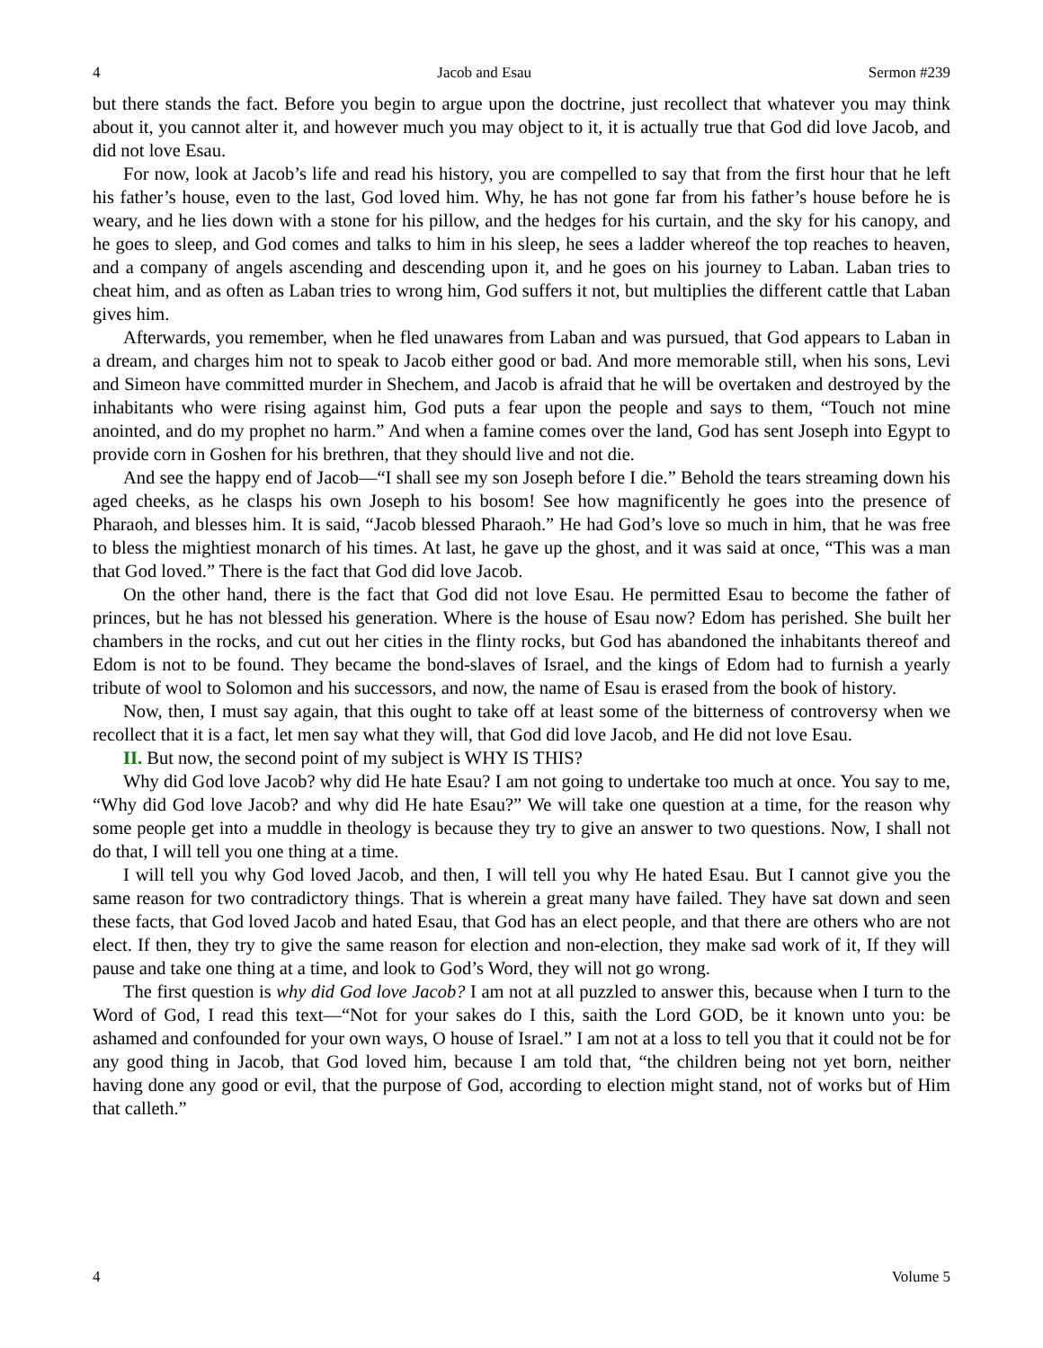4 Jacob and Esau Sermon #239
but there stands the fact. Before you begin to argue upon the doctrine, just recollect that whatever you may think about it, you cannot alter it, and however much you may object to it, it is actually true that God did love Jacob, and did not love Esau.
For now, look at Jacob’s life and read his history, you are compelled to say that from the first hour that he left his father’s house, even to the last, God loved him. Why, he has not gone far from his father’s house before he is weary, and he lies down with a stone for his pillow, and the hedges for his curtain, and the sky for his canopy, and he goes to sleep, and God comes and talks to him in his sleep, he sees a ladder whereof the top reaches to heaven, and a company of angels ascending and descending upon it, and he goes on his journey to Laban. Laban tries to cheat him, and as often as Laban tries to wrong him, God suffers it not, but multiplies the different cattle that Laban gives him.
Afterwards, you remember, when he fled unawares from Laban and was pursued, that God appears to Laban in a dream, and charges him not to speak to Jacob either good or bad. And more memorable still, when his sons, Levi and Simeon have committed murder in Shechem, and Jacob is afraid that he will be overtaken and destroyed by the inhabitants who were rising against him, God puts a fear upon the people and says to them, “Touch not mine anointed, and do my prophet no harm.” And when a famine comes over the land, God has sent Joseph into Egypt to provide corn in Goshen for his brethren, that they should live and not die.
And see the happy end of Jacob—“I shall see my son Joseph before I die.” Behold the tears streaming down his aged cheeks, as he clasps his own Joseph to his bosom! See how magnificently he goes into the presence of Pharaoh, and blesses him. It is said, “Jacob blessed Pharaoh.” He had God’s love so much in him, that he was free to bless the mightiest monarch of his times. At last, he gave up the ghost, and it was said at once, “This was a man that God loved.” There is the fact that God did love Jacob.
On the other hand, there is the fact that God did not love Esau. He permitted Esau to become the father of princes, but he has not blessed his generation. Where is the house of Esau now? Edom has perished. She built her chambers in the rocks, and cut out her cities in the flinty rocks, but God has abandoned the inhabitants thereof and Edom is not to be found. They became the bond-slaves of Israel, and the kings of Edom had to furnish a yearly tribute of wool to Solomon and his successors, and now, the name of Esau is erased from the book of history.
Now, then, I must say again, that this ought to take off at least some of the bitterness of controversy when we recollect that it is a fact, let men say what they will, that God did love Jacob, and He did not love Esau.
II. But now, the second point of my subject is WHY IS THIS?
Why did God love Jacob? why did He hate Esau? I am not going to undertake too much at once. You say to me, “Why did God love Jacob? and why did He hate Esau?” We will take one question at a time, for the reason why some people get into a muddle in theology is because they try to give an answer to two questions. Now, I shall not do that, I will tell you one thing at a time.
I will tell you why God loved Jacob, and then, I will tell you why He hated Esau. But I cannot give you the same reason for two contradictory things. That is wherein a great many have failed. They have sat down and seen these facts, that God loved Jacob and hated Esau, that God has an elect people, and that there are others who are not elect. If then, they try to give the same reason for election and non-election, they make sad work of it, If they will pause and take one thing at a time, and look to God’s Word, they will not go wrong.
The first question is why did God love Jacob? I am not at all puzzled to answer this, because when I turn to the Word of God, I read this text—“Not for your sakes do I this, saith the Lord GOD, be it known unto you: be ashamed and confounded for your own ways, O house of Israel.” I am not at a loss to tell you that it could not be for any good thing in Jacob, that God loved him, because I am told that, “the children being not yet born, neither having done any good or evil, that the purpose of God, according to election might stand, not of works but of Him that calleth.”
4 Volume 5